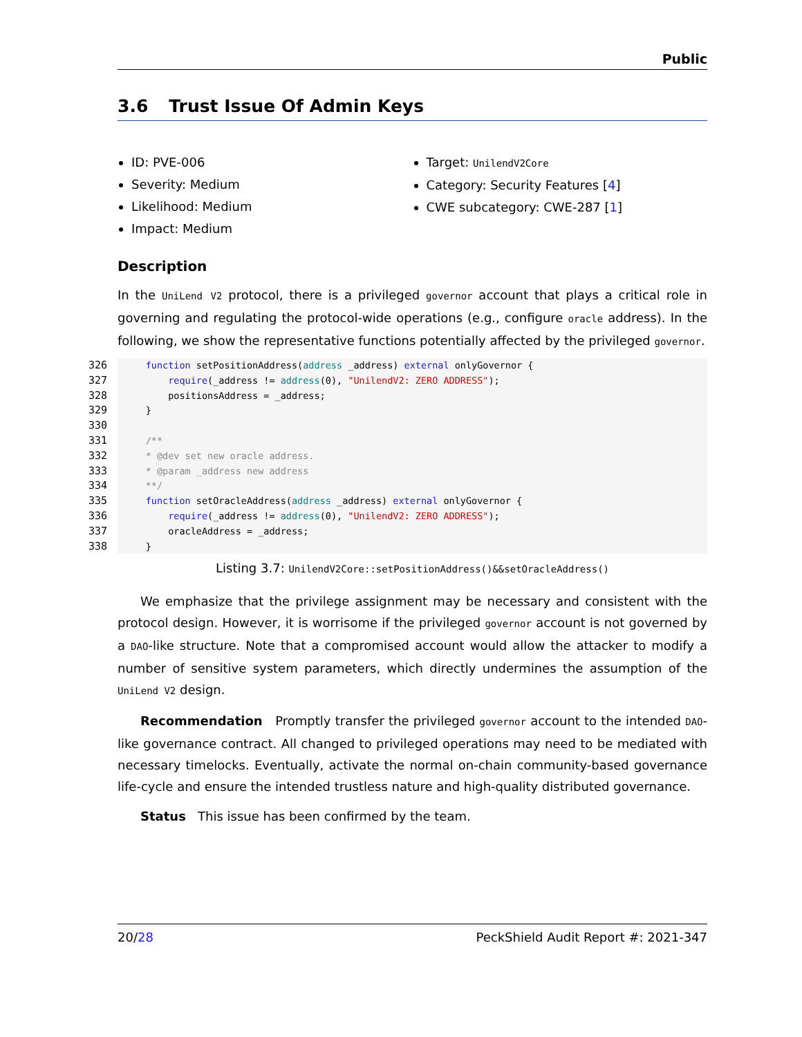Public
3.6 Trust Issue Of Admin Keys
ID: PVE-006
Severity: Medium
Likelihood: Medium
Impact: Medium
Target: UnilendV2Core
Category: Security Features [4]
CWE subcategory: CWE-287 [1]
Description
In the UniLend V2 protocol, there is a privileged governor account that plays a critical role in governing and regulating the protocol-wide operations (e.g., configure oracle address). In the following, we show the representative functions potentially affected by the privileged governor.
326     function setPositionAddress(address _address) external onlyGovernor {
327         require(_address != address(0), "UnilendV2: ZERO ADDRESS");
328         positionsAddress = _address;
329     }
330
331     /**
332     * @dev set new oracle address.
333     * @param _address new address
334     **/
335     function setOracleAddress(address _address) external onlyGovernor {
336         require(_address != address(0), "UnilendV2: ZERO ADDRESS");
337         oracleAddress = _address;
338     }
Listing 3.7: UnilendV2Core::setPositionAddress()&&setOracleAddress()
We emphasize that the privilege assignment may be necessary and consistent with the protocol design. However, it is worrisome if the privileged governor account is not governed by a DAO-like structure. Note that a compromised account would allow the attacker to modify a number of sensitive system parameters, which directly undermines the assumption of the UniLend V2 design.
Recommendation Promptly transfer the privileged governor account to the intended DAO-like governance contract. All changed to privileged operations may need to be mediated with necessary timelocks. Eventually, activate the normal on-chain community-based governance life-cycle and ensure the intended trustless nature and high-quality distributed governance.
Status This issue has been confirmed by the team.
20/28 PeckShield Audit Report #: 2021-347